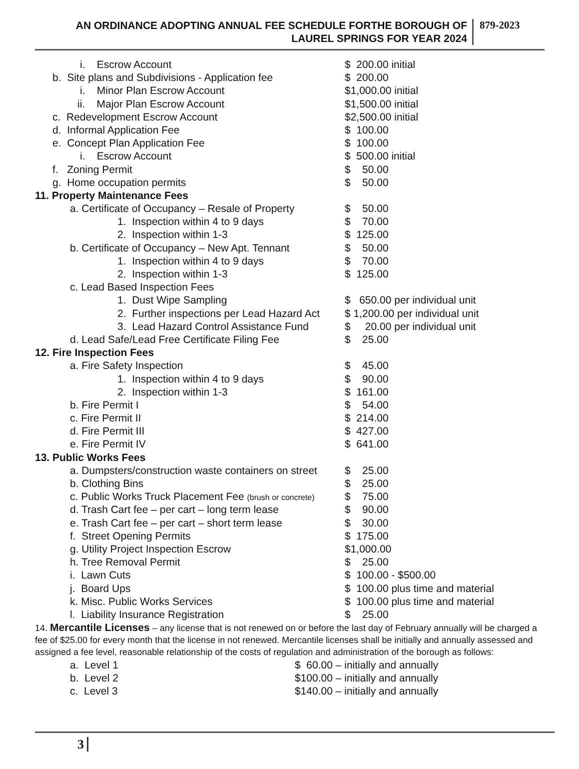AN ORDINANCE ADOPTING ANNUAL FEE SCHEDULE FORTHE BOROUGH OF
LAUREL SPRINGS FOR YEAR 2024
879-2023
| i. Escrow Account | $ 200.00 initial |
| b. Site plans and Subdivisions - Application fee | $ 200.00 |
| i. Minor Plan Escrow Account | $1,000.00 initial |
| ii. Major Plan Escrow Account | $1,500.00 initial |
| c. Redevelopment Escrow Account | $2,500.00 initial |
| d. Informal Application Fee | $ 100.00 |
| e. Concept Plan Application Fee | $ 100.00 |
| i. Escrow Account | $ 500.00 initial |
| f. Zoning Permit | $ 50.00 |
| g. Home occupation permits | $ 50.00 |
| 11. Property Maintenance Fees | |
| a. Certificate of Occupancy – Resale of Property | $ 50.00 |
| 1. Inspection within 4 to 9 days | $ 70.00 |
| 2. Inspection within 1-3 | $ 125.00 |
| b. Certificate of Occupancy – New Apt. Tennant | $ 50.00 |
| 1. Inspection within 4 to 9 days | $ 70.00 |
| 2. Inspection within 1-3 | $ 125.00 |
| c. Lead Based Inspection Fees | |
| 1. Dust Wipe Sampling | $ 650.00 per individual unit |
| 2. Further inspections per Lead Hazard Act | $ 1,200.00 per individual unit |
| 3. Lead Hazard Control Assistance Fund | $ 20.00 per individual unit |
| d. Lead Safe/Lead Free Certificate Filing Fee | $ 25.00 |
| 12. Fire Inspection Fees | |
| a. Fire Safety Inspection | $ 45.00 |
| 1. Inspection within 4 to 9 days | $ 90.00 |
| 2. Inspection within 1-3 | $ 161.00 |
| b. Fire Permit I | $ 54.00 |
| c. Fire Permit II | $ 214.00 |
| d. Fire Permit III | $ 427.00 |
| e. Fire Permit IV | $ 641.00 |
| 13. Public Works Fees | |
| a. Dumpsters/construction waste containers on street | $ 25.00 |
| b. Clothing Bins | $ 25.00 |
| c. Public Works Truck Placement Fee (brush or concrete) | $ 75.00 |
| d. Trash Cart fee – per cart – long term lease | $ 90.00 |
| e. Trash Cart fee – per cart – short term lease | $ 30.00 |
| f. Street Opening Permits | $ 175.00 |
| g. Utility Project Inspection Escrow | $1,000.00 |
| h. Tree Removal Permit | $ 25.00 |
| i. Lawn Cuts | $ 100.00 - $500.00 |
| j. Board Ups | $ 100.00 plus time and material |
| k. Misc. Public Works Services | $ 100.00 plus time and material |
| l. Liability Insurance Registration | $ 25.00 |
14. Mercantile Licenses – any license that is not renewed on or before the last day of February annually will be charged a fee of $25.00 for every month that the license in not renewed. Mercantile licenses shall be initially and annually assessed and assigned a fee level, reasonable relationship of the costs of regulation and administration of the borough as follows:
| a. Level 1 | $ 60.00 – initially and annually |
| b. Level 2 | $100.00 – initially and annually |
| c. Level 3 | $140.00 – initially and annually |
3